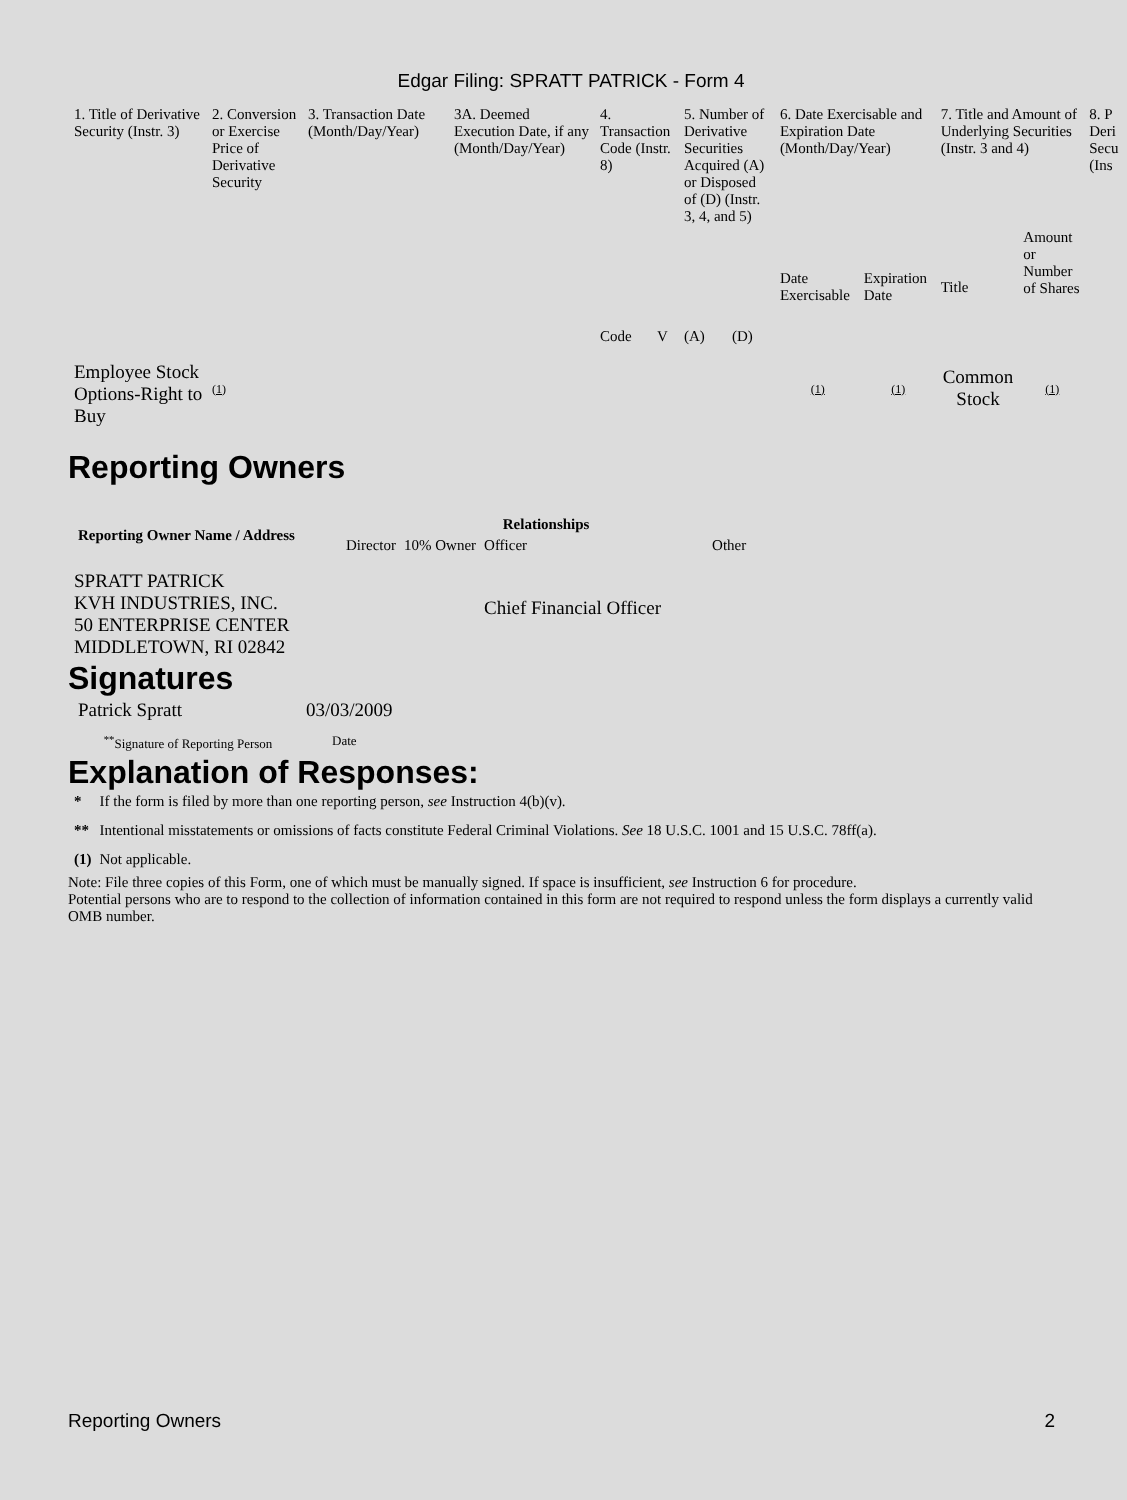Edgar Filing: SPRATT PATRICK - Form 4
| 1. Title of Derivative Security (Instr. 3) | 2. Conversion or Exercise Price of Derivative Security | 3. Transaction Date (Month/Day/Year) | 3A. Deemed Execution Date, if any (Month/Day/Year) | 4. Transaction Code (Instr. 8) | | 5. Number of Derivative Securities Acquired (A) or Disposed of (D) (Instr. 3, 4, and 5) | | 6. Date Exercisable and Expiration Date (Month/Day/Year) | | 7. Title and Amount of Underlying Securities (Instr. 3 and 4) | | 8. P Deri Secu (Ins |
| | | | | Code | V | (A) | (D) | Date Exercisable | Expiration Date | Title | Amount or Number of Shares | |
| Employee Stock Options-Right to Buy | (1) | | | | | | | (1) | (1) | Common Stock | (1) | |
Reporting Owners
| Reporting Owner Name / Address | Relationships | | | |
| --- | --- | --- | --- | --- |
| | Director | 10% Owner | Officer | Other |
| SPRATT PATRICK KVH INDUSTRIES, INC. 50 ENTERPRISE CENTER MIDDLETOWN, RI 02842 | | | Chief Financial Officer | |
Signatures
| Patrick Spratt | 03/03/2009 |
| <sup>**</sup> Signature of Reporting Person | Date |
Explanation of Responses:
| * | If the form is filed by more than one reporting person, see Instruction 4(b)(v). |
| ** | Intentional misstatements or omissions of facts constitute Federal Criminal Violations. See 18 U.S.C. 1001 and 15 U.S.C. 78ff(a). |
| (1) | Not applicable. |
Note: File three copies of this Form, one of which must be manually signed. If space is insufficient, see Instruction 6 for procedure.
Potential persons who are to respond to the collection of information contained in this form are not required to respond unless the form displays a currently valid OMB number.
Reporting Owners 2